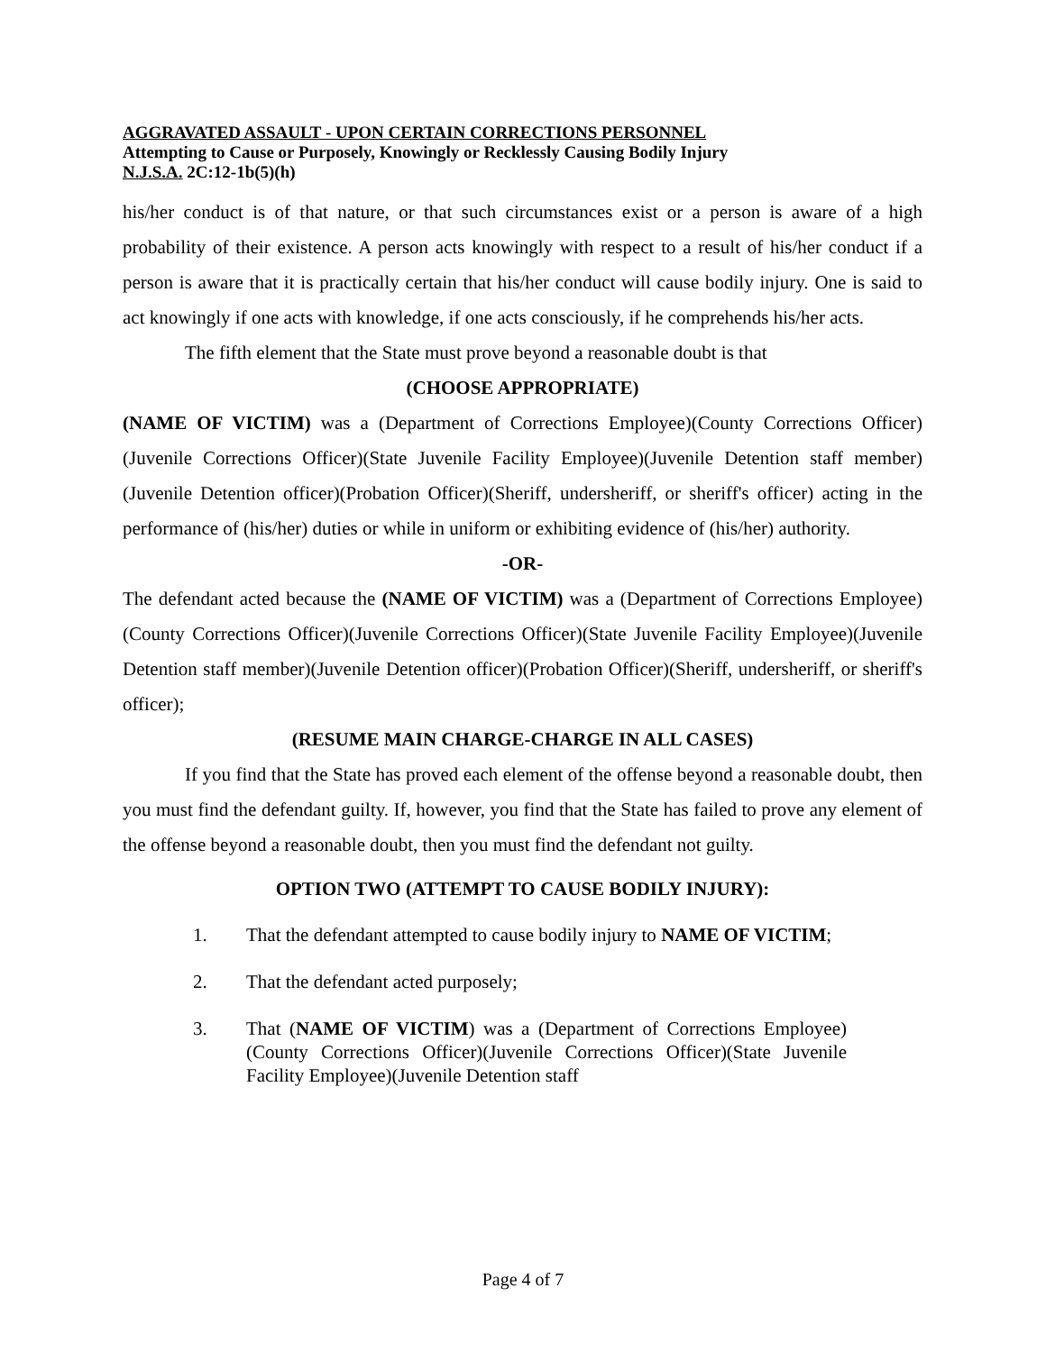AGGRAVATED ASSAULT - UPON CERTAIN CORRECTIONS PERSONNEL
Attempting to Cause or Purposely, Knowingly or Recklessly Causing Bodily Injury
N.J.S.A. 2C:12-1b(5)(h)
his/her conduct is of that nature, or that such circumstances exist or a person is aware of a high probability of their existence. A person acts knowingly with respect to a result of his/her conduct if a person is aware that it is practically certain that his/her conduct will cause bodily injury. One is said to act knowingly if one acts with knowledge, if one acts consciously, if he comprehends his/her acts.
The fifth element that the State must prove beyond a reasonable doubt is that
(CHOOSE APPROPRIATE)
(NAME OF VICTIM) was a (Department of Corrections Employee)(County Corrections Officer)(Juvenile Corrections Officer)(State Juvenile Facility Employee)(Juvenile Detention staff member)(Juvenile Detention officer)(Probation Officer)(Sheriff, undersheriff, or sheriff's officer) acting in the performance of (his/her) duties or while in uniform or exhibiting evidence of (his/her) authority.
-OR-
The defendant acted because the (NAME OF VICTIM) was a (Department of Corrections Employee)(County Corrections Officer)(Juvenile Corrections Officer)(State Juvenile Facility Employee)(Juvenile Detention staff member)(Juvenile Detention officer)(Probation Officer)(Sheriff, undersheriff, or sheriff's officer);
(RESUME MAIN CHARGE-CHARGE IN ALL CASES)
If you find that the State has proved each element of the offense beyond a reasonable doubt, then you must find the defendant guilty. If, however, you find that the State has failed to prove any element of the offense beyond a reasonable doubt, then you must find the defendant not guilty.
OPTION TWO (ATTEMPT TO CAUSE BODILY INJURY):
1. That the defendant attempted to cause bodily injury to NAME OF VICTIM;
2. That the defendant acted purposely;
3. That (NAME OF VICTIM) was a (Department of Corrections Employee)(County Corrections Officer)(Juvenile Corrections Officer)(State Juvenile Facility Employee)(Juvenile Detention staff
Page 4 of 7